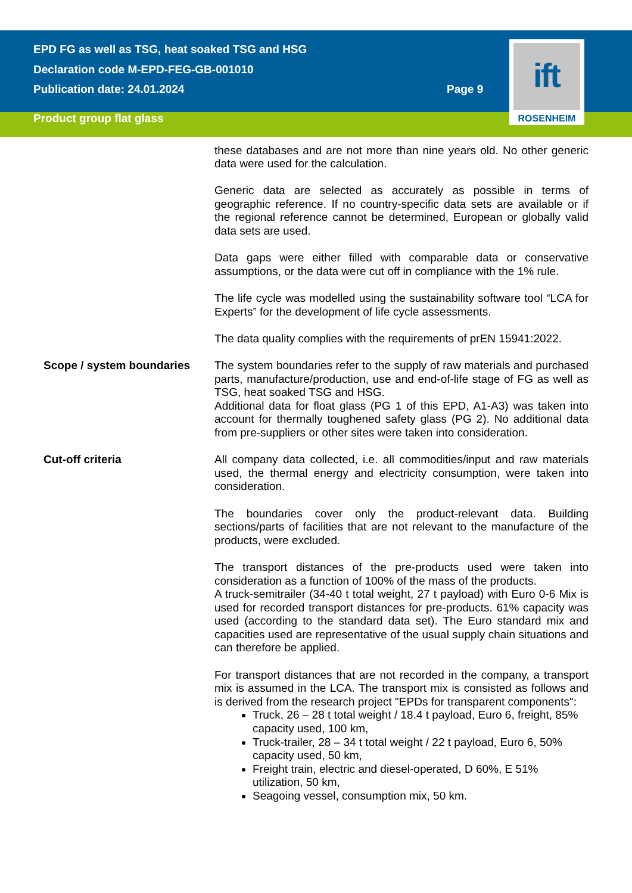EPD FG as well as TSG, heat soaked TSG and HSG
Declaration code M-EPD-FEG-GB-001010
Publication date: 24.01.2024
Page 9
Product group flat glass
ift
ROSENHEIM
these databases and are not more than nine years old. No other generic data were used for the calculation.
Generic data are selected as accurately as possible in terms of geographic reference. If no country-specific data sets are available or if the regional reference cannot be determined, European or globally valid data sets are used.
Data gaps were either filled with comparable data or conservative assumptions, or the data were cut off in compliance with the 1% rule.
The life cycle was modelled using the sustainability software tool “LCA for Experts” for the development of life cycle assessments.
The data quality complies with the requirements of prEN 15941:2022.
Scope / system boundaries The system boundaries refer to the supply of raw materials and purchased parts, manufacture/production, use and end-of-life stage of FG as well as TSG, heat soaked TSG and HSG.
Additional data for float glass (PG 1 of this EPD, A1-A3) was taken into account for thermally toughened safety glass (PG 2). No additional data from pre-suppliers or other sites were taken into consideration.
Cut-off criteria All company data collected, i.e. all commodities/input and raw materials used, the thermal energy and electricity consumption, were taken into consideration.
The boundaries cover only the product-relevant data. Building sections/parts of facilities that are not relevant to the manufacture of the products, were excluded.
The transport distances of the pre-products used were taken into consideration as a function of 100% of the mass of the products.
A truck-semitrailer (34-40 t total weight, 27 t payload) with Euro 0-6 Mix is used for recorded transport distances for pre-products. 61% capacity was used (according to the standard data set). The Euro standard mix and capacities used are representative of the usual supply chain situations and can therefore be applied.
For transport distances that are not recorded in the company, a transport mix is assumed in the LCA. The transport mix is consisted as follows and is derived from the research project "EPDs for transparent components":
Truck, 26 – 28 t total weight / 18.4 t payload, Euro 6, freight, 85% capacity used, 100 km,
Truck-trailer, 28 – 34 t total weight / 22 t payload, Euro 6, 50% capacity used, 50 km,
Freight train, electric and diesel-operated, D 60%, E 51% utilization, 50 km,
Seagoing vessel, consumption mix, 50 km.